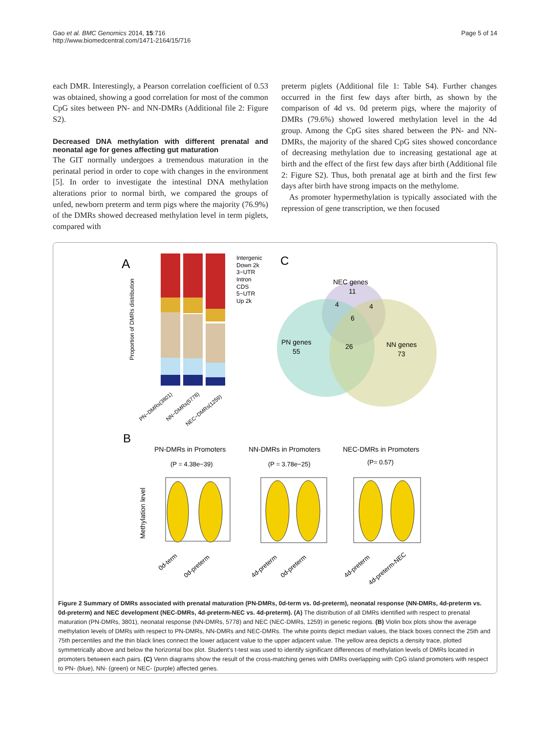Gao et al. BMC Genomics 2014, 15:716
http://www.biomedcentral.com/1471-2164/15/716
Page 5 of 14
each DMR. Interestingly, a Pearson correlation coefficient of 0.53 was obtained, showing a good correlation for most of the common CpG sites between PN- and NN-DMRs (Additional file 2: Figure S2).
Decreased DNA methylation with different prenatal and neonatal age for genes affecting gut maturation
The GIT normally undergoes a tremendous maturation in the perinatal period in order to cope with changes in the environment [5]. In order to investigate the intestinal DNA methylation alterations prior to normal birth, we compared the groups of unfed, newborn preterm and term pigs where the majority (76.9%) of the DMRs showed decreased methylation level in term piglets, compared with
preterm piglets (Additional file 1: Table S4). Further changes occurred in the first few days after birth, as shown by the comparison of 4d vs. 0d preterm pigs, where the majority of DMRs (79.6%) showed lowered methylation level in the 4d group. Among the CpG sites shared between the PN- and NN-DMRs, the majority of the shared CpG sites showed concordance of decreasing methylation due to increasing gestational age at birth and the effect of the first few days after birth (Additional file 2: Figure S2). Thus, both prenatal age at birth and the first few days after birth have strong impacts on the methylome.
As promoter hypermethylation is typically associated with the repression of gene transcription, we then focused
A
Proportion of DMRs distribution
Intergenic
Down 2k
3−UTR
Intron
CDS
5−UTR
Up 2k
PN−DMRs(3801)
NN−DMRs(5778)
NEC−DMRs(1259)
C
NEC genes
11
4
4
6
PN genes
55
26
NN genes
73
B
PN-DMRs in Promoters
NN-DMRs in Promoters
NEC-DMRs in Promoters
(P = 4.38e−39)
(P = 3.78e−25)
(P= 0.57)
Methylation level
0d-term
0d-preterm
4d-preterm
0d-preterm
4d-preterm
4d-preterm-NEC
Figure 2 Summary of DMRs associated with prenatal maturation (PN-DMRs, 0d-term vs. 0d-preterm), neonatal response (NN-DMRs, 4d-preterm vs. 0d-preterm) and NEC development (NEC-DMRs, 4d-preterm-NEC vs. 4d-preterm). (A) The distribution of all DMRs identified with respect to prenatal maturation (PN-DMRs, 3801), neonatal response (NN-DMRs, 5778) and NEC (NEC-DMRs, 1259) in genetic regions. (B) Violin box plots show the average methylation levels of DMRs with respect to PN-DMRs, NN-DMRs and NEC-DMRs. The white points depict median values, the black boxes connect the 25th and 75th percentiles and the thin black lines connect the lower adjacent value to the upper adjacent value. The yellow area depicts a density trace, plotted symmetrically above and below the horizontal box plot. Student's t-test was used to identify significant differences of methylation levels of DMRs located in promoters between each pairs. (C) Venn diagrams show the result of the cross-matching genes with DMRs overlapping with CpG island promoters with respect to PN- (blue), NN- (green) or NEC- (purple) affected genes.